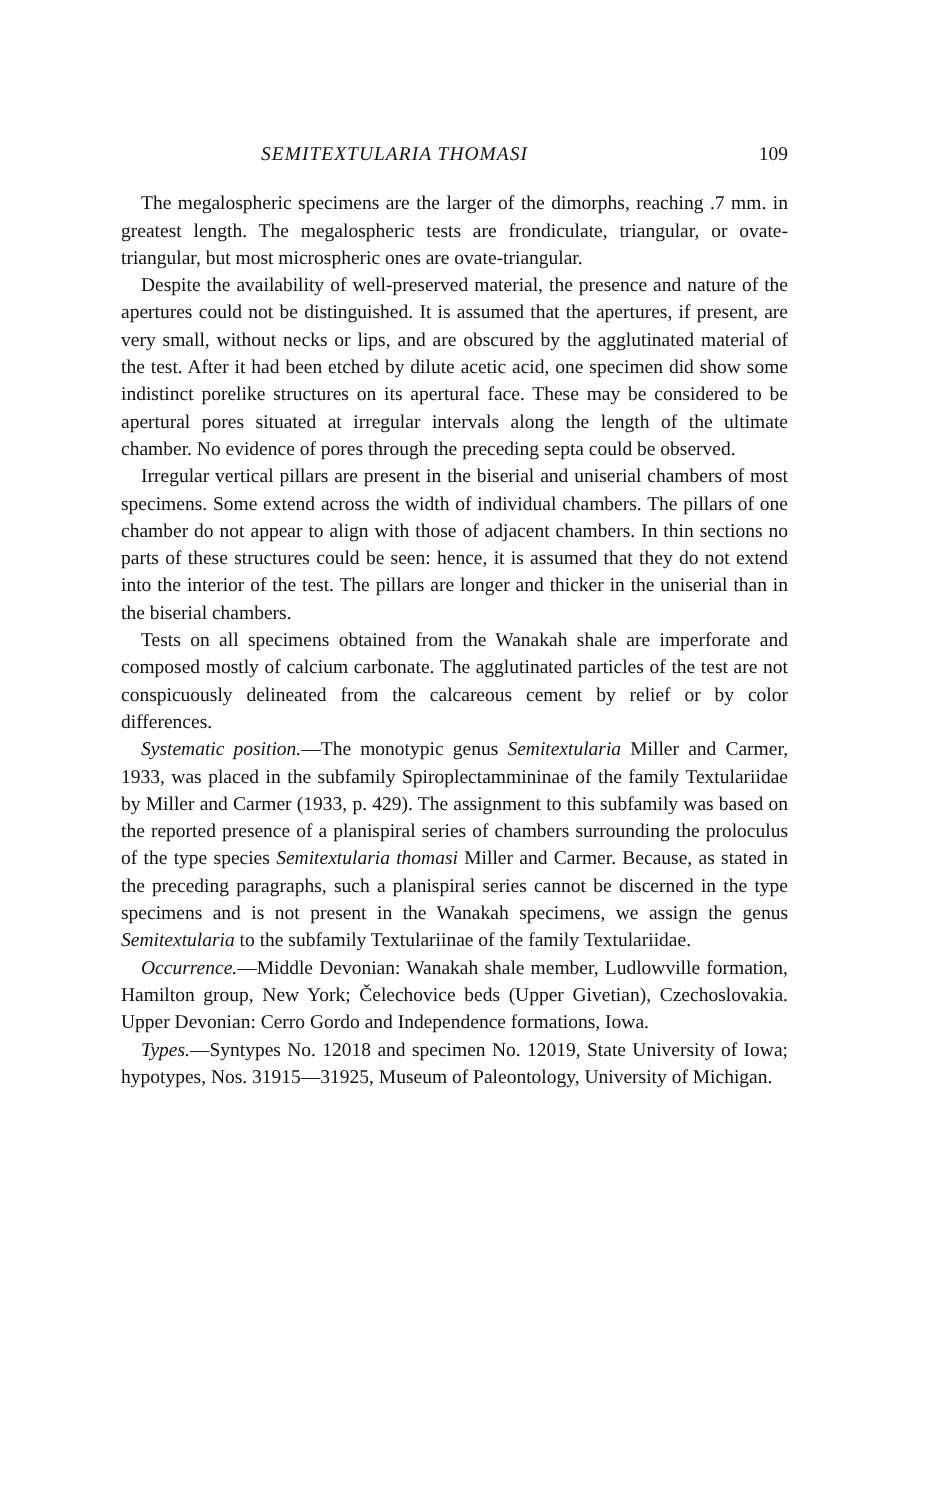SEMITEXTULARIA THOMASI 109
The megalospheric specimens are the larger of the dimorphs, reaching .7 mm. in greatest length. The megalospheric tests are frondiculate, triangular, or ovate-triangular, but most microspheric ones are ovate-triangular.
Despite the availability of well-preserved material, the presence and nature of the apertures could not be distinguished. It is assumed that the apertures, if present, are very small, without necks or lips, and are obscured by the agglutinated material of the test. After it had been etched by dilute acetic acid, one specimen did show some indistinct porelike structures on its apertural face. These may be considered to be apertural pores situated at irregular intervals along the length of the ultimate chamber. No evidence of pores through the preceding septa could be observed.
Irregular vertical pillars are present in the biserial and uniserial chambers of most specimens. Some extend across the width of individual chambers. The pillars of one chamber do not appear to align with those of adjacent chambers. In thin sections no parts of these structures could be seen: hence, it is assumed that they do not extend into the interior of the test. The pillars are longer and thicker in the uniserial than in the biserial chambers.
Tests on all specimens obtained from the Wanakah shale are imperforate and composed mostly of calcium carbonate. The agglutinated particles of the test are not conspicuously delineated from the calcareous cement by relief or by color differences.
Systematic position.—The monotypic genus Semitextularia Miller and Carmer, 1933, was placed in the subfamily Spiroplectammininae of the family Textulariidae by Miller and Carmer (1933, p. 429). The assignment to this subfamily was based on the reported presence of a planispiral series of chambers surrounding the proloculus of the type species Semitextularia thomasi Miller and Carmer. Because, as stated in the preceding paragraphs, such a planispiral series cannot be discerned in the type specimens and is not present in the Wanakah specimens, we assign the genus Semitextularia to the subfamily Textulariinae of the family Textulariidae.
Occurrence.—Middle Devonian: Wanakah shale member, Ludlowville formation, Hamilton group, New York; Čelechovice beds (Upper Givetian), Czechoslovakia. Upper Devonian: Cerro Gordo and Independence formations, Iowa.
Types.—Syntypes No. 12018 and specimen No. 12019, State University of Iowa; hypotypes, Nos. 31915—31925, Museum of Paleontology, University of Michigan.